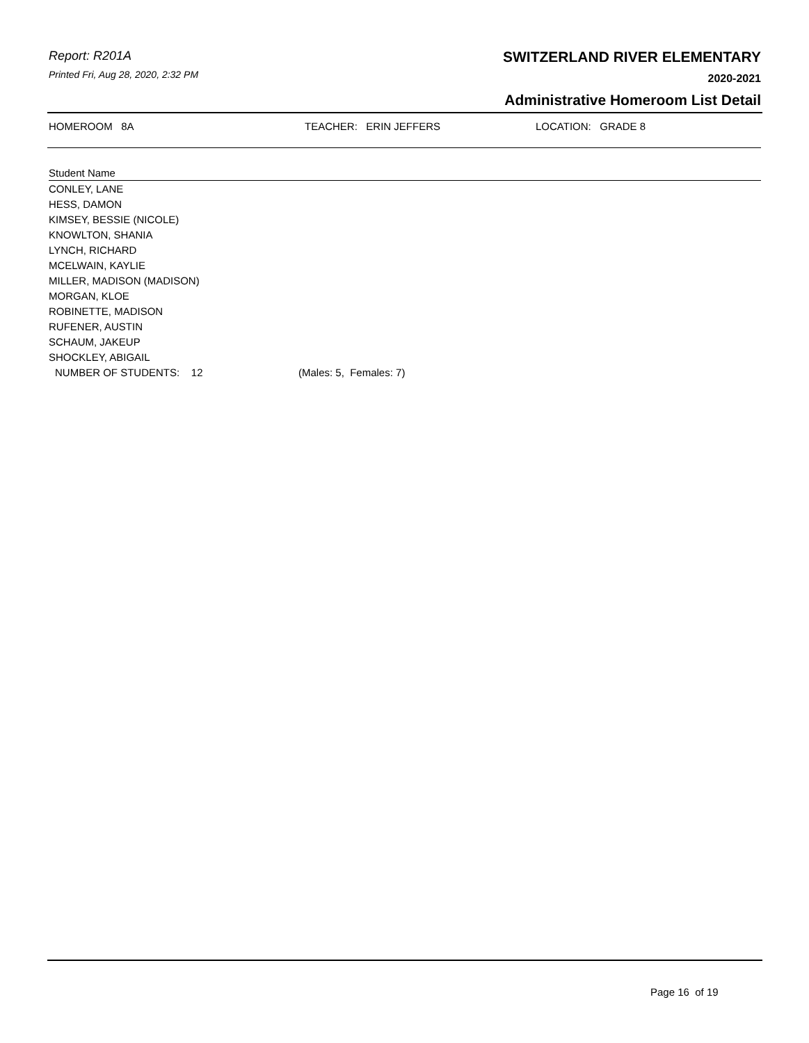Report: R201A
Printed Fri, Aug 28, 2020, 2:32 PM
SWITZERLAND RIVER ELEMENTARY
2020-2021
Administrative Homeroom List Detail
HOMEROOM 8A TEACHER: ERIN JEFFERS LOCATION: GRADE 8
| Student Name | |
| --- | --- |
| CONLEY, LANE | |
| HESS, DAMON | |
| KIMSEY, BESSIE (NICOLE) | |
| KNOWLTON, SHANIA | |
| LYNCH, RICHARD | |
| MCELWAIN, KAYLIE | |
| MILLER, MADISON (MADISON) | |
| MORGAN, KLOE | |
| ROBINETTE, MADISON | |
| RUFENER, AUSTIN | |
| SCHAUM, JAKEUP | |
| SHOCKLEY, ABIGAIL | |
| NUMBER OF STUDENTS: 12 | (Males: 5, Females: 7) |
Page 16 of 19